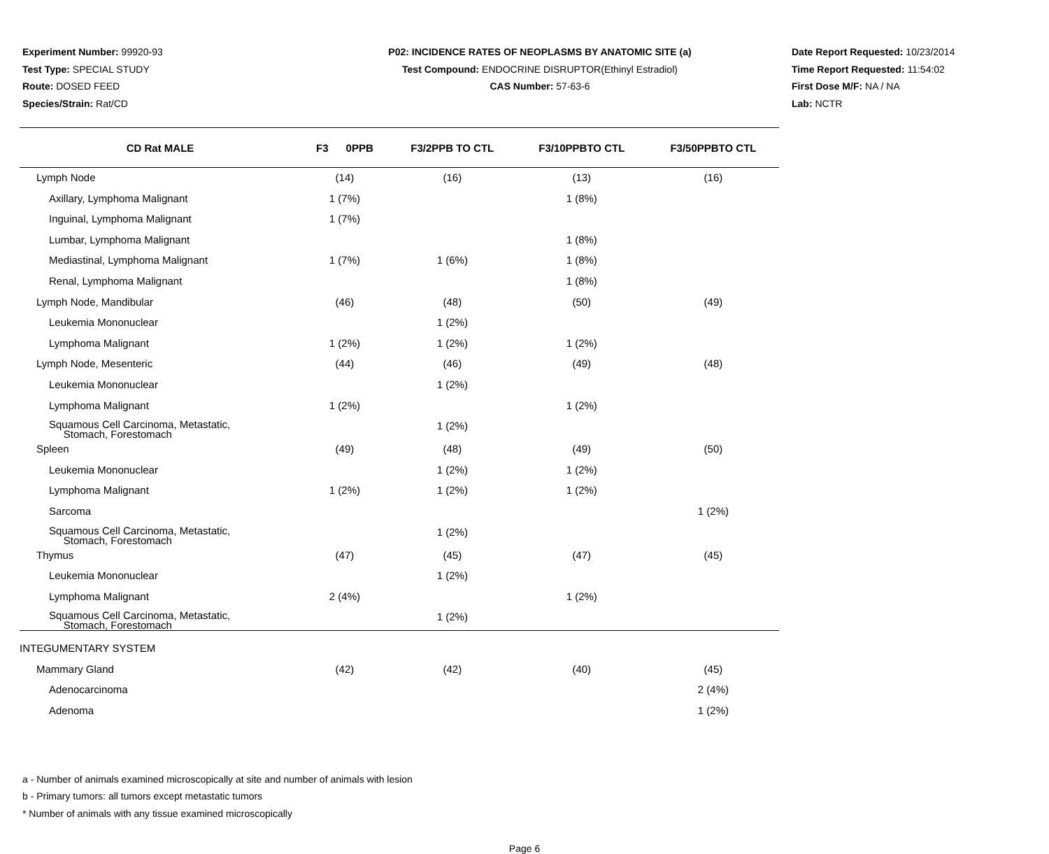Experiment Number: 99920-93
Test Type: SPECIAL STUDY
Route: DOSED FEED
Species/Strain: Rat/CD
P02: INCIDENCE RATES OF NEOPLASMS BY ANATOMIC SITE (a)
Test Compound: ENDOCRINE DISRUPTOR(Ethinyl Estradiol)
CAS Number: 57-63-6
Date Report Requested: 10/23/2014
Time Report Requested: 11:54:02
First Dose M/F: NA / NA
Lab: NCTR
| CD Rat MALE | F3 0PPB | F3/2PPB TO CTL | F3/10PPBTO CTL | F3/50PPBTO CTL |
| --- | --- | --- | --- | --- |
| Lymph Node | (14) | (16) | (13) | (16) |
| Axillary, Lymphoma Malignant | 1 (7%) | | 1 (8%) | |
| Inguinal, Lymphoma Malignant | 1 (7%) | | | |
| Lumbar, Lymphoma Malignant | | | 1 (8%) | |
| Mediastinal, Lymphoma Malignant | 1 (7%) | 1 (6%) | 1 (8%) | |
| Renal, Lymphoma Malignant | | | 1 (8%) | |
| Lymph Node, Mandibular | (46) | (48) | (50) | (49) |
| Leukemia Mononuclear | | 1 (2%) | | |
| Lymphoma Malignant | 1 (2%) | 1 (2%) | 1 (2%) | |
| Lymph Node, Mesenteric | (44) | (46) | (49) | (48) |
| Leukemia Mononuclear | | 1 (2%) | | |
| Lymphoma Malignant | 1 (2%) | | 1 (2%) | |
| Squamous Cell Carcinoma, Metastatic, Stomach, Forestomach | | 1 (2%) | | |
| Spleen | (49) | (48) | (49) | (50) |
| Leukemia Mononuclear | | 1 (2%) | 1 (2%) | |
| Lymphoma Malignant | 1 (2%) | 1 (2%) | 1 (2%) | |
| Sarcoma | | | | 1 (2%) |
| Squamous Cell Carcinoma, Metastatic, Stomach, Forestomach | | 1 (2%) | | |
| Thymus | (47) | (45) | (47) | (45) |
| Leukemia Mononuclear | | 1 (2%) | | |
| Lymphoma Malignant | 2 (4%) | | 1 (2%) | |
| Squamous Cell Carcinoma, Metastatic, Stomach, Forestomach | | 1 (2%) | | |
| INTEGUMENTARY SYSTEM | | | | |
| Mammary Gland | (42) | (42) | (40) | (45) |
| Adenocarcinoma | | | | 2 (4%) |
| Adenoma | | | | 1 (2%) |
a - Number of animals examined microscopically at site and number of animals with lesion
b - Primary tumors: all tumors except metastatic tumors
* Number of animals with any tissue examined microscopically
Page 6